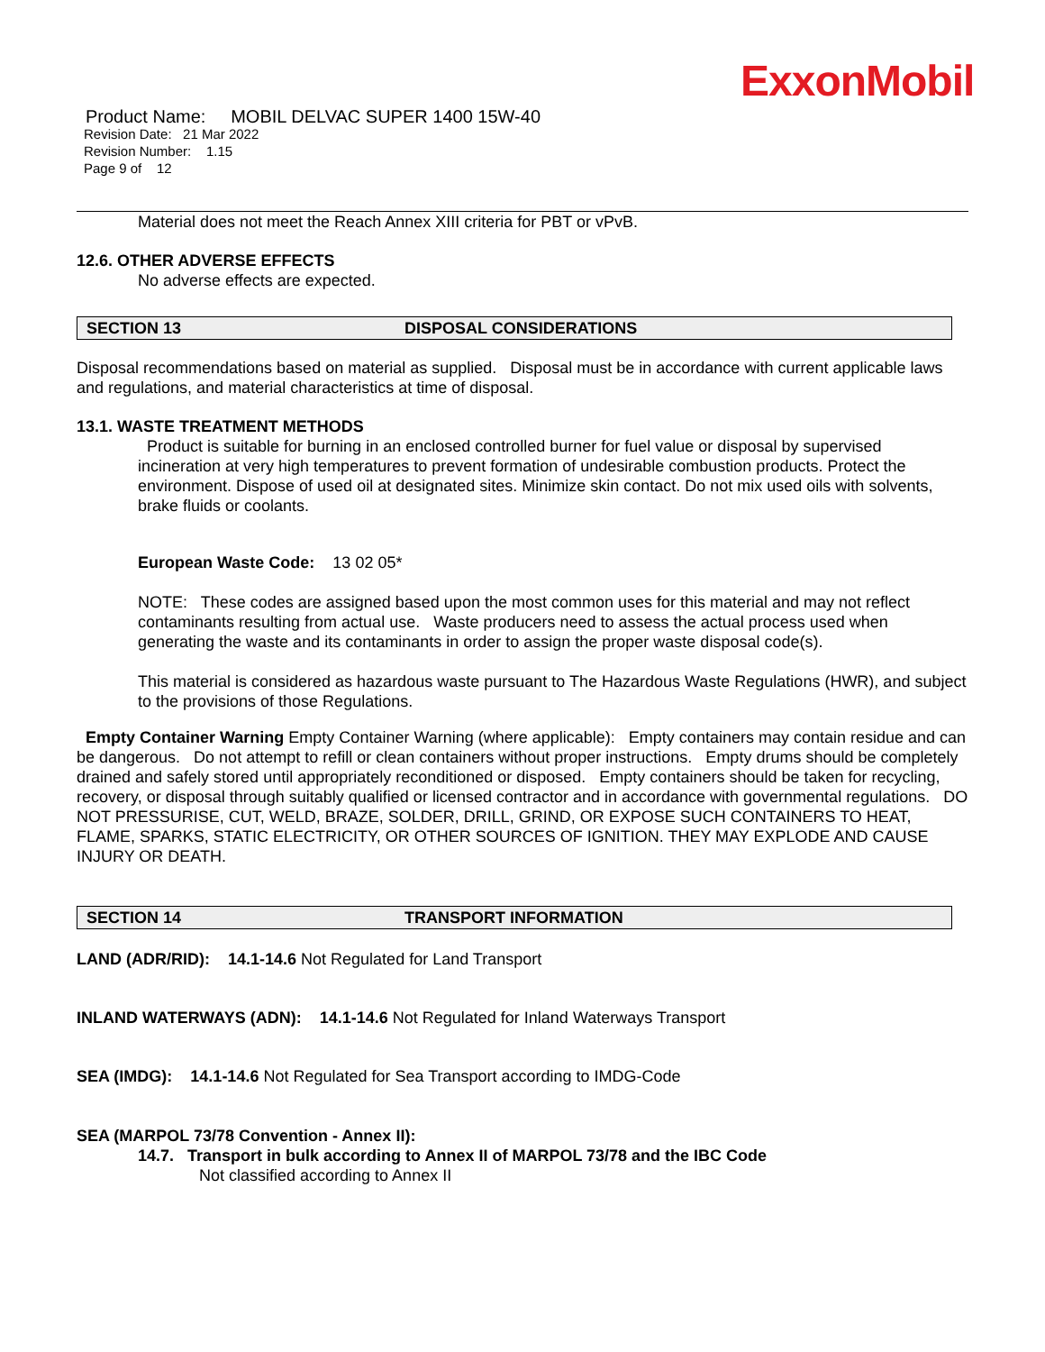ExxonMobil
Product Name: MOBIL DELVAC SUPER 1400 15W-40
Revision Date: 21 Mar 2022
Revision Number: 1.15
Page 9 of 12
Material does not meet the Reach Annex XIII criteria for PBT or vPvB.
12.6. OTHER ADVERSE EFFECTS
No adverse effects are expected.
SECTION 13 DISPOSAL CONSIDERATIONS
Disposal recommendations based on material as supplied. Disposal must be in accordance with current applicable laws and regulations, and material characteristics at time of disposal.
13.1. WASTE TREATMENT METHODS
Product is suitable for burning in an enclosed controlled burner for fuel value or disposal by supervised incineration at very high temperatures to prevent formation of undesirable combustion products. Protect the environment. Dispose of used oil at designated sites. Minimize skin contact. Do not mix used oils with solvents, brake fluids or coolants.
European Waste Code: 13 02 05*
NOTE: These codes are assigned based upon the most common uses for this material and may not reflect contaminants resulting from actual use. Waste producers need to assess the actual process used when generating the waste and its contaminants in order to assign the proper waste disposal code(s).
This material is considered as hazardous waste pursuant to The Hazardous Waste Regulations (HWR), and subject to the provisions of those Regulations.
Empty Container Warning Empty Container Warning (where applicable): Empty containers may contain residue and can be dangerous. Do not attempt to refill or clean containers without proper instructions. Empty drums should be completely drained and safely stored until appropriately reconditioned or disposed. Empty containers should be taken for recycling, recovery, or disposal through suitably qualified or licensed contractor and in accordance with governmental regulations. DO NOT PRESSURISE, CUT, WELD, BRAZE, SOLDER, DRILL, GRIND, OR EXPOSE SUCH CONTAINERS TO HEAT, FLAME, SPARKS, STATIC ELECTRICITY, OR OTHER SOURCES OF IGNITION. THEY MAY EXPLODE AND CAUSE INJURY OR DEATH.
SECTION 14 TRANSPORT INFORMATION
LAND (ADR/RID): 14.1-14.6 Not Regulated for Land Transport
INLAND WATERWAYS (ADN): 14.1-14.6 Not Regulated for Inland Waterways Transport
SEA (IMDG): 14.1-14.6 Not Regulated for Sea Transport according to IMDG-Code
SEA (MARPOL 73/78 Convention - Annex II):
14.7. Transport in bulk according to Annex II of MARPOL 73/78 and the IBC Code
Not classified according to Annex II